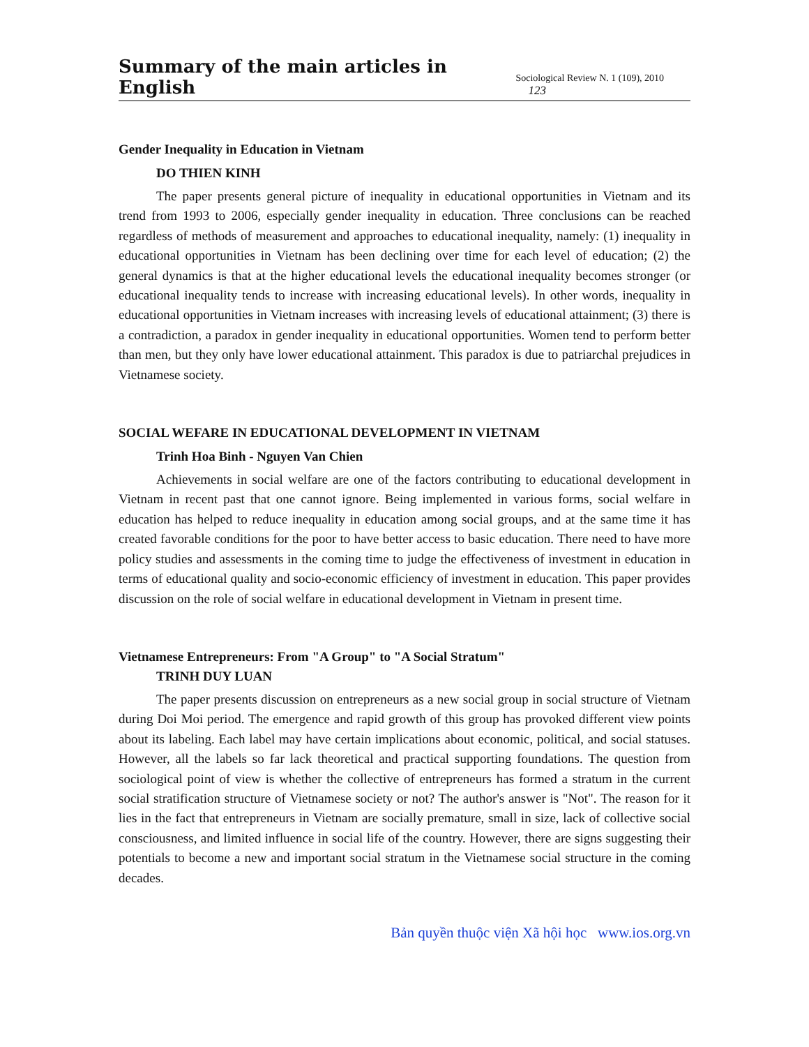Summary of the main articles in English Sociological Review N. 1 (109), 2010 123
Gender Inequality in Education in Vietnam
DO THIEN KINH
The paper presents general picture of inequality in educational opportunities in Vietnam and its trend from 1993 to 2006, especially gender inequality in education. Three conclusions can be reached regardless of methods of measurement and approaches to educational inequality, namely: (1) inequality in educational opportunities in Vietnam has been declining over time for each level of education; (2) the general dynamics is that at the higher educational levels the educational inequality becomes stronger (or educational inequality tends to increase with increasing educational levels). In other words, inequality in educational opportunities in Vietnam increases with increasing levels of educational attainment; (3) there is a contradiction, a paradox in gender inequality in educational opportunities. Women tend to perform better than men, but they only have lower educational attainment. This paradox is due to patriarchal prejudices in Vietnamese society.
SOCIAL WEFARE IN EDUCATIONAL DEVELOPMENT IN VIETNAM
Trinh Hoa Binh - Nguyen Van Chien
Achievements in social welfare are one of the factors contributing to educational development in Vietnam in recent past that one cannot ignore. Being implemented in various forms, social welfare in education has helped to reduce inequality in education among social groups, and at the same time it has created favorable conditions for the poor to have better access to basic education. There need to have more policy studies and assessments in the coming time to judge the effectiveness of investment in education in terms of educational quality and socio-economic efficiency of investment in education. This paper provides discussion on the role of social welfare in educational development in Vietnam in present time.
Vietnamese Entrepreneurs: From "A Group" to "A Social Stratum"
TRINH DUY LUAN
The paper presents discussion on entrepreneurs as a new social group in social structure of Vietnam during Doi Moi period. The emergence and rapid growth of this group has provoked different view points about its labeling. Each label may have certain implications about economic, political, and social statuses. However, all the labels so far lack theoretical and practical supporting foundations. The question from sociological point of view is whether the collective of entrepreneurs has formed a stratum in the current social stratification structure of Vietnamese society or not? The author's answer is "Not". The reason for it lies in the fact that entrepreneurs in Vietnam are socially premature, small in size, lack of collective social consciousness, and limited influence in social life of the country. However, there are signs suggesting their potentials to become a new and important social stratum in the Vietnamese social structure in the coming decades.
Bản quyền thuộc viện Xã hội học www.ios.org.vn